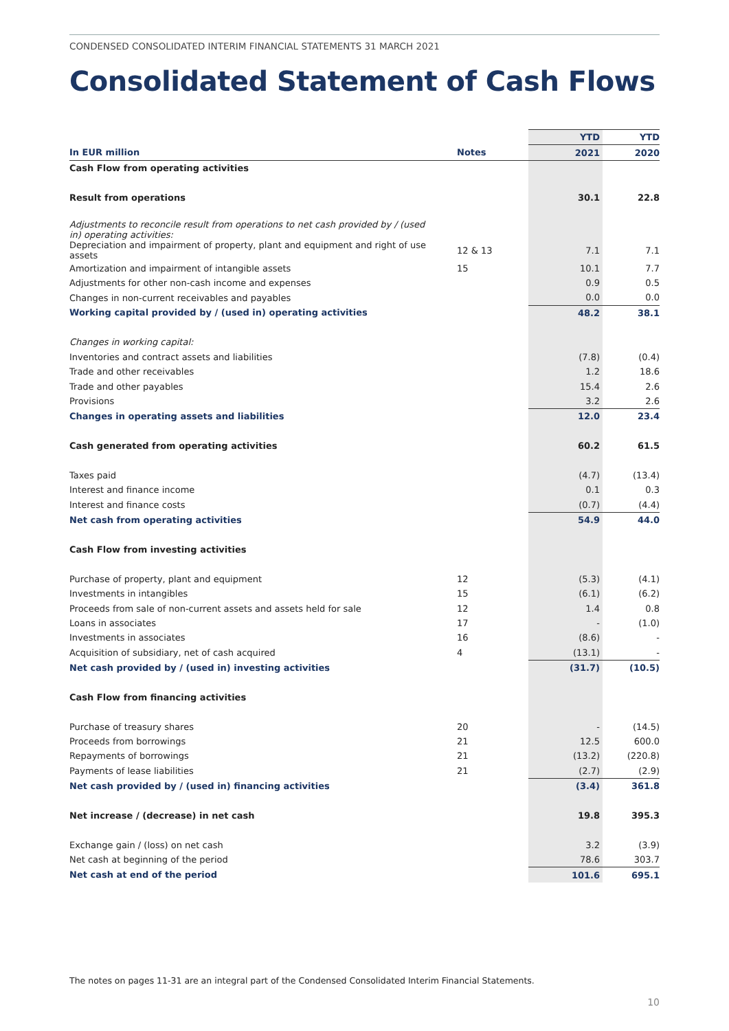CONDENSED CONSOLIDATED INTERIM FINANCIAL STATEMENTS 31 MARCH 2021
Consolidated Statement of Cash Flows
| | | YTD | YTD |
| In EUR million | Notes | 2021 | 2020 |
| Cash Flow from operating activities | | | |
| Result from operations | | 30.1 | 22.8 |
| Adjustments to reconcile result from operations to net cash provided by / (used in) operating activities: | | | |
| Depreciation and impairment of property, plant and equipment and right of use assets | 12 & 13 | 7.1 | 7.1 |
| Amortization and impairment of intangible assets | 15 | 10.1 | 7.7 |
| Adjustments for other non-cash income and expenses | | 0.9 | 0.5 |
| Changes in non-current receivables and payables | | 0.0 | 0.0 |
| Working capital provided by / (used in) operating activities | | 48.2 | 38.1 |
| Changes in working capital: | | | |
| Inventories and contract assets and liabilities | | (7.8) | (0.4) |
| Trade and other receivables | | 1.2 | 18.6 |
| Trade and other payables | | 15.4 | 2.6 |
| Provisions | | 3.2 | 2.6 |
| Changes in operating assets and liabilities | | 12.0 | 23.4 |
| Cash generated from operating activities | | 60.2 | 61.5 |
| Taxes paid | | (4.7) | (13.4) |
| Interest and finance income | | 0.1 | 0.3 |
| Interest and finance costs | | (0.7) | (4.4) |
| Net cash from operating activities | | 54.9 | 44.0 |
| Cash Flow from investing activities | | | |
| Purchase of property, plant and equipment | 12 | (5.3) | (4.1) |
| Investments in intangibles | 15 | (6.1) | (6.2) |
| Proceeds from sale of non-current assets and assets held for sale | 12 | 1.4 | 0.8 |
| Loans in associates | 17 | - | (1.0) |
| Investments in associates | 16 | (8.6) | - |
| Acquisition of subsidiary, net of cash acquired | 4 | (13.1) | - |
| Net cash provided by / (used in) investing activities | | (31.7) | (10.5) |
| Cash Flow from financing activities | | | |
| Purchase of treasury shares | 20 | - | (14.5) |
| Proceeds from borrowings | 21 | 12.5 | 600.0 |
| Repayments of borrowings | 21 | (13.2) | (220.8) |
| Payments of lease liabilities | 21 | (2.7) | (2.9) |
| Net cash provided by / (used in) financing activities | | (3.4) | 361.8 |
| Net increase / (decrease) in net cash | | 19.8 | 395.3 |
| Exchange gain / (loss) on net cash | | 3.2 | (3.9) |
| Net cash at beginning of the period | | 78.6 | 303.7 |
| Net cash at end of the period | | 101.6 | 695.1 |
The notes on pages 11-31 are an integral part of the Condensed Consolidated Interim Financial Statements.
10